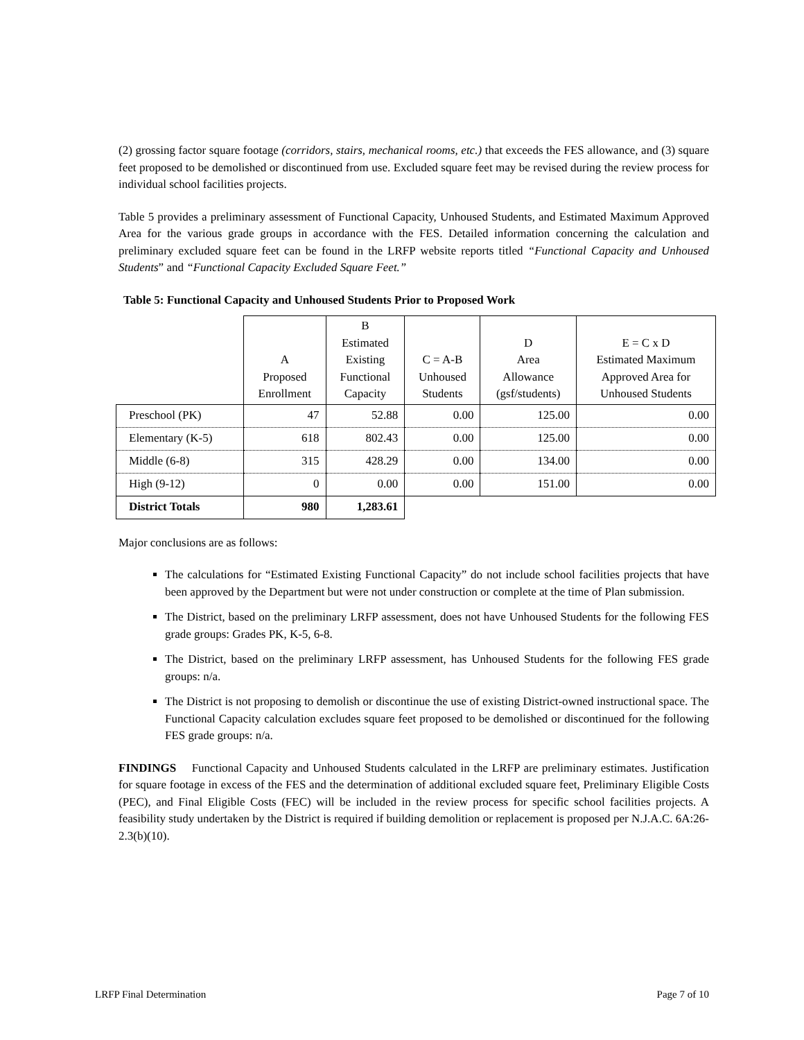(2) grossing factor square footage (corridors, stairs, mechanical rooms, etc.) that exceeds the FES allowance, and (3) square feet proposed to be demolished or discontinued from use. Excluded square feet may be revised during the review process for individual school facilities projects.
Table 5 provides a preliminary assessment of Functional Capacity, Unhoused Students, and Estimated Maximum Approved Area for the various grade groups in accordance with the FES. Detailed information concerning the calculation and preliminary excluded square feet can be found in the LRFP website reports titled “Functional Capacity and Unhoused Students” and “Functional Capacity Excluded Square Feet.”
Table 5: Functional Capacity and Unhoused Students Prior to Proposed Work
| | A Proposed Enrollment | B Estimated Existing Functional Capacity | C = A-B Unhoused Students | D Area Allowance (gsf/students) | E = C x D Estimated Maximum Approved Area for Unhoused Students |
| --- | --- | --- | --- | --- | --- |
| Preschool (PK) | 47 | 52.88 | 0.00 | 125.00 | 0.00 |
| Elementary (K-5) | 618 | 802.43 | 0.00 | 125.00 | 0.00 |
| Middle (6-8) | 315 | 428.29 | 0.00 | 134.00 | 0.00 |
| High (9-12) | 0 | 0.00 | 0.00 | 151.00 | 0.00 |
| District Totals | 980 | 1,283.61 | | | |
Major conclusions are as follows:
The calculations for “Estimated Existing Functional Capacity” do not include school facilities projects that have been approved by the Department but were not under construction or complete at the time of Plan submission.
The District, based on the preliminary LRFP assessment, does not have Unhoused Students for the following FES grade groups: Grades PK, K-5, 6-8.
The District, based on the preliminary LRFP assessment, has Unhoused Students for the following FES grade groups: n/a.
The District is not proposing to demolish or discontinue the use of existing District-owned instructional space. The Functional Capacity calculation excludes square feet proposed to be demolished or discontinued for the following FES grade groups: n/a.
FINDINGS Functional Capacity and Unhoused Students calculated in the LRFP are preliminary estimates. Justification for square footage in excess of the FES and the determination of additional excluded square feet, Preliminary Eligible Costs (PEC), and Final Eligible Costs (FEC) will be included in the review process for specific school facilities projects. A feasibility study undertaken by the District is required if building demolition or replacement is proposed per N.J.A.C. 6A:26-2.3(b)(10).
LRFP Final Determination Page 7 of 10